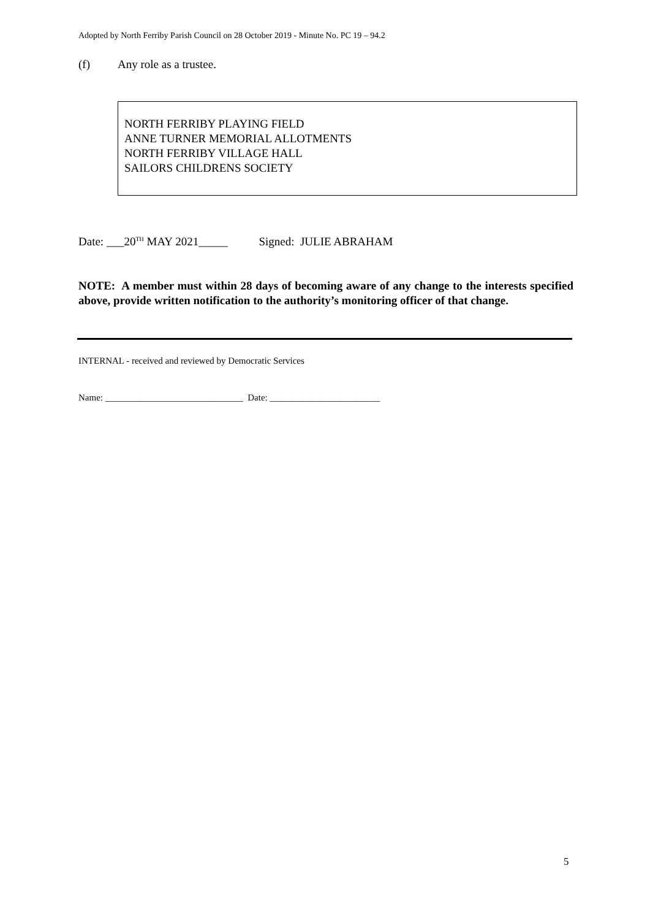Adopted by North Ferriby Parish Council on 28 October 2019 - Minute No. PC 19 – 94.2
(f) Any role as a trustee.
NORTH FERRIBY PLAYING FIELD
ANNE TURNER MEMORIAL ALLOTMENTS
NORTH FERRIBY VILLAGE HALL
SAILORS CHILDRENS SOCIETY
Date: ___20<sup>TH</sup> MAY 2021_____ Signed: JULIE ABRAHAM
NOTE: A member must within 28 days of becoming aware of any change to the interests specified above, provide written notification to the authority’s monitoring officer of that change.
INTERNAL - received and reviewed by Democratic Services
Name: ______________________________ Date: ________________________
5